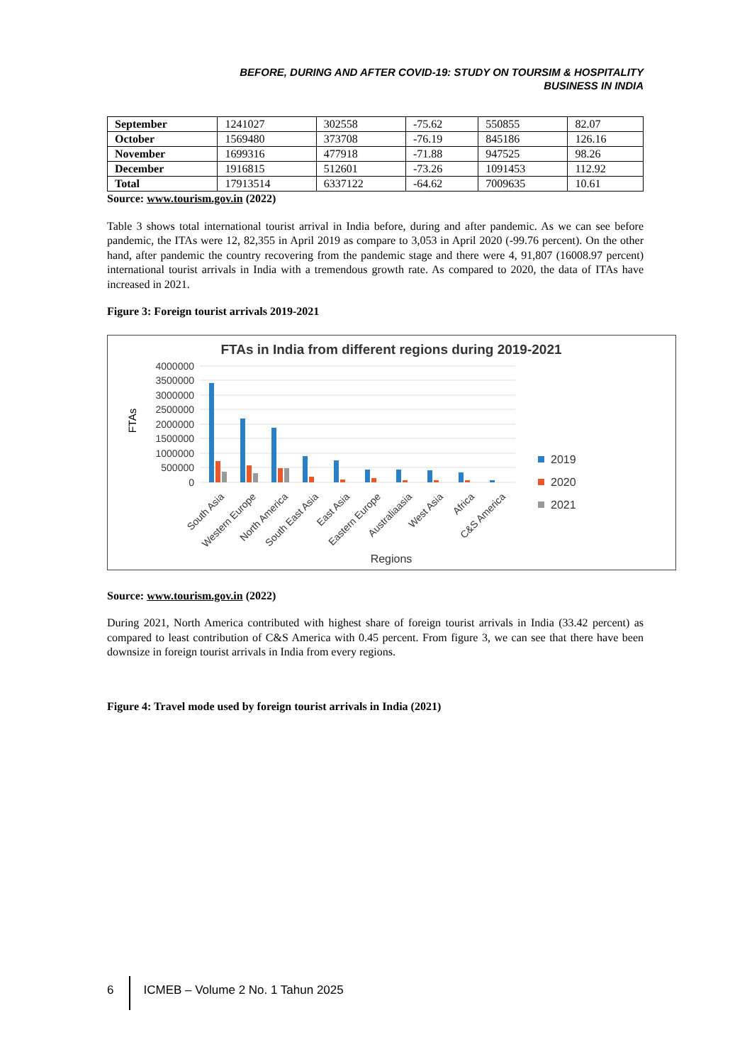BEFORE, DURING AND AFTER COVID-19: STUDY ON TOURSIM & HOSPITALITY
BUSINESS IN INDIA
| September | 1241027 | 302558 | -75.62 | 550855 | 82.07 |
| October | 1569480 | 373708 | -76.19 | 845186 | 126.16 |
| November | 1699316 | 477918 | -71.88 | 947525 | 98.26 |
| December | 1916815 | 512601 | -73.26 | 1091453 | 112.92 |
| Total | 17913514 | 6337122 | -64.62 | 7009635 | 10.61 |
Source: www.tourism.gov.in (2022)
Table 3 shows total international tourist arrival in India before, during and after pandemic. As we can see before pandemic, the ITAs were 12, 82,355 in April 2019 as compare to 3,053 in April 2020 (-99.76 percent). On the other hand, after pandemic the country recovering from the pandemic stage and there were 4, 91,807 (16008.97 percent) international tourist arrivals in India with a tremendous growth rate. As compared to 2020, the data of ITAs have increased in 2021.
Figure 3: Foreign tourist arrivals 2019-2021
FTAs in India from different regions during 2019-2021
FTAs
4000000
3500000
3000000
2500000
2000000
1500000
1000000
500000
0
South Asia
Western Europe
North America
South East Asia
East Asia
Eastern Europe
Australiaasia
West Asia
Africa
C&S America
Regions
2019
2020
2021
Source: www.tourism.gov.in (2022)
During 2021, North America contributed with highest share of foreign tourist arrivals in India (33.42 percent) as compared to least contribution of C&S America with 0.45 percent. From figure 3, we can see that there have been downsize in foreign tourist arrivals in India from every regions.
Figure 4: Travel mode used by foreign tourist arrivals in India (2021)
6 ICMEB – Volume 2 No. 1 Tahun 2025